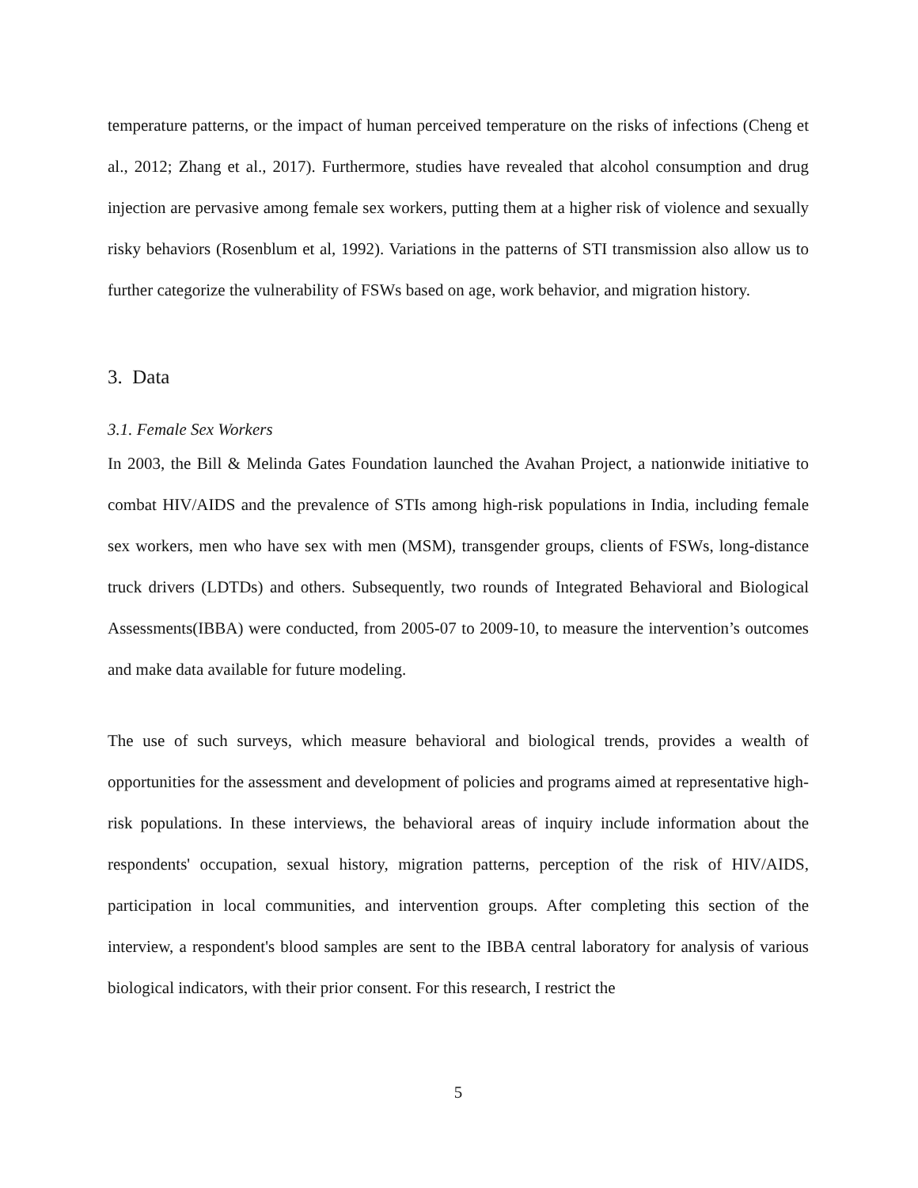temperature patterns, or the impact of human perceived temperature on the risks of infections (Cheng et al., 2012; Zhang et al., 2017). Furthermore, studies have revealed that alcohol consumption and drug injection are pervasive among female sex workers, putting them at a higher risk of violence and sexually risky behaviors (Rosenblum et al, 1992). Variations in the patterns of STI transmission also allow us to further categorize the vulnerability of FSWs based on age, work behavior, and migration history.
3. Data
3.1. Female Sex Workers
In 2003, the Bill & Melinda Gates Foundation launched the Avahan Project, a nationwide initiative to combat HIV/AIDS and the prevalence of STIs among high-risk populations in India, including female sex workers, men who have sex with men (MSM), transgender groups, clients of FSWs, long-distance truck drivers (LDTDs) and others. Subsequently, two rounds of Integrated Behavioral and Biological Assessments(IBBA) were conducted, from 2005-07 to 2009-10, to measure the intervention’s outcomes and make data available for future modeling.
The use of such surveys, which measure behavioral and biological trends, provides a wealth of opportunities for the assessment and development of policies and programs aimed at representative high-risk populations. In these interviews, the behavioral areas of inquiry include information about the respondents' occupation, sexual history, migration patterns, perception of the risk of HIV/AIDS, participation in local communities, and intervention groups. After completing this section of the interview, a respondent's blood samples are sent to the IBBA central laboratory for analysis of various biological indicators, with their prior consent. For this research, I restrict the
5